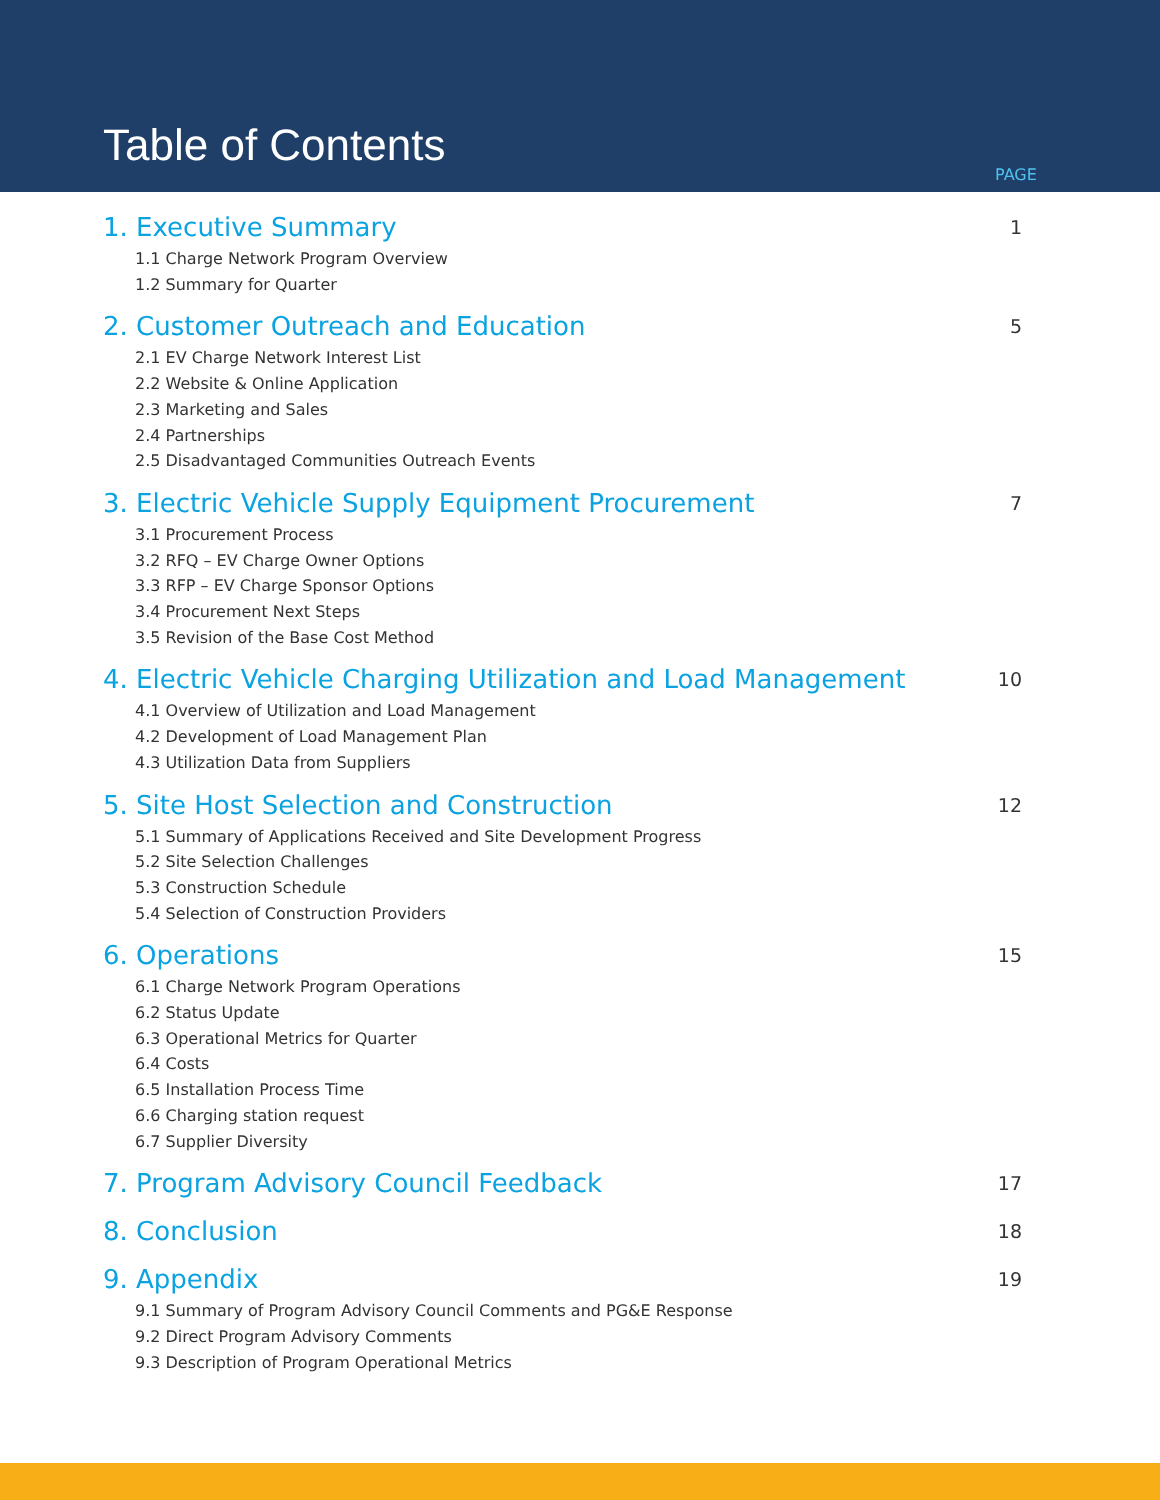Table of Contents
PAGE
1. Executive Summary 1
1.1 Charge Network Program Overview
1.2 Summary for Quarter
2. Customer Outreach and Education 5
2.1 EV Charge Network Interest List
2.2 Website & Online Application
2.3 Marketing and Sales
2.4 Partnerships
2.5 Disadvantaged Communities Outreach Events
3. Electric Vehicle Supply Equipment Procurement 7
3.1 Procurement Process
3.2 RFQ – EV Charge Owner Options
3.3 RFP – EV Charge Sponsor Options
3.4 Procurement Next Steps
3.5 Revision of the Base Cost Method
4. Electric Vehicle Charging Utilization and Load Management 10
4.1 Overview of Utilization and Load Management
4.2 Development of Load Management Plan
4.3 Utilization Data from Suppliers
5. Site Host Selection and Construction 12
5.1 Summary of Applications Received and Site Development Progress
5.2 Site Selection Challenges
5.3 Construction Schedule
5.4 Selection of Construction Providers
6. Operations 15
6.1 Charge Network Program Operations
6.2 Status Update
6.3 Operational Metrics for Quarter
6.4 Costs
6.5 Installation Process Time
6.6 Charging station request
6.7 Supplier Diversity
7. Program Advisory Council Feedback 17
8. Conclusion 18
9. Appendix 19
9.1 Summary of Program Advisory Council Comments and PG&E Response
9.2 Direct Program Advisory Comments
9.3 Description of Program Operational Metrics